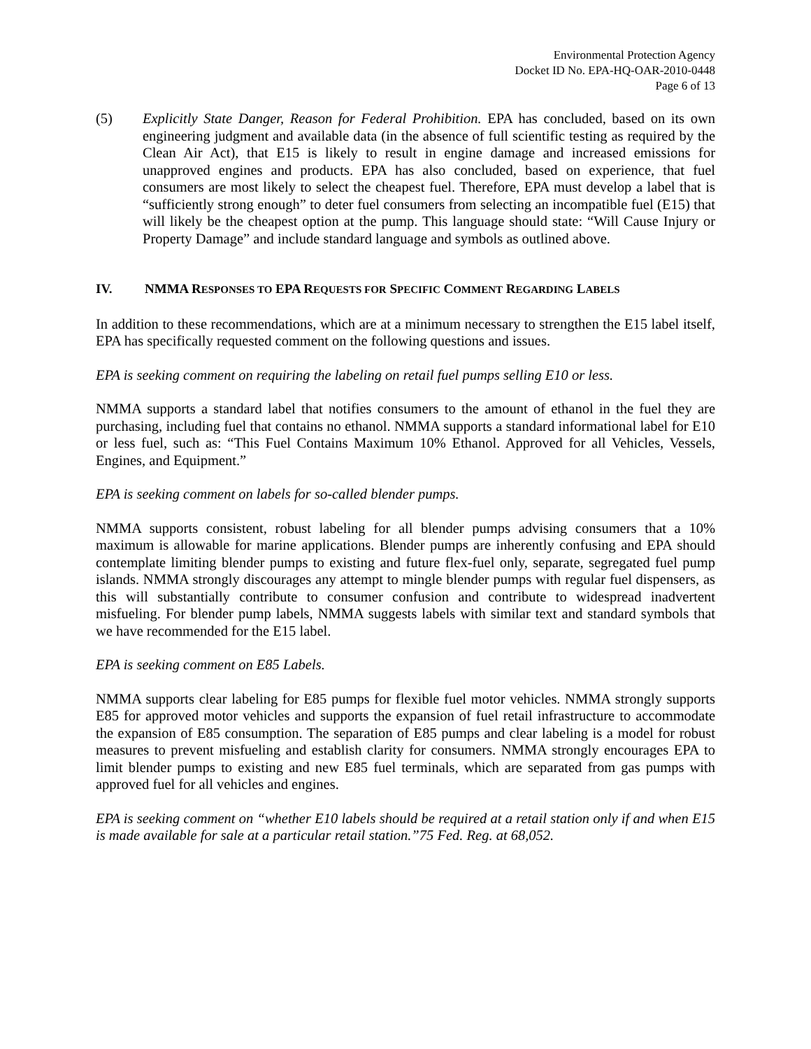Environmental Protection Agency
Docket ID No. EPA-HQ-OAR-2010-0448
Page 6 of 13
(5) Explicitly State Danger, Reason for Federal Prohibition. EPA has concluded, based on its own engineering judgment and available data (in the absence of full scientific testing as required by the Clean Air Act), that E15 is likely to result in engine damage and increased emissions for unapproved engines and products. EPA has also concluded, based on experience, that fuel consumers are most likely to select the cheapest fuel. Therefore, EPA must develop a label that is “sufficiently strong enough” to deter fuel consumers from selecting an incompatible fuel (E15) that will likely be the cheapest option at the pump. This language should state: “Will Cause Injury or Property Damage” and include standard language and symbols as outlined above.
IV. NMMA RESPONSES TO EPA REQUESTS FOR SPECIFIC COMMENT REGARDING LABELS
In addition to these recommendations, which are at a minimum necessary to strengthen the E15 label itself, EPA has specifically requested comment on the following questions and issues.
EPA is seeking comment on requiring the labeling on retail fuel pumps selling E10 or less.
NMMA supports a standard label that notifies consumers to the amount of ethanol in the fuel they are purchasing, including fuel that contains no ethanol. NMMA supports a standard informational label for E10 or less fuel, such as: “This Fuel Contains Maximum 10% Ethanol. Approved for all Vehicles, Vessels, Engines, and Equipment.”
EPA is seeking comment on labels for so-called blender pumps.
NMMA supports consistent, robust labeling for all blender pumps advising consumers that a 10% maximum is allowable for marine applications. Blender pumps are inherently confusing and EPA should contemplate limiting blender pumps to existing and future flex-fuel only, separate, segregated fuel pump islands. NMMA strongly discourages any attempt to mingle blender pumps with regular fuel dispensers, as this will substantially contribute to consumer confusion and contribute to widespread inadvertent misfueling. For blender pump labels, NMMA suggests labels with similar text and standard symbols that we have recommended for the E15 label.
EPA is seeking comment on E85 Labels.
NMMA supports clear labeling for E85 pumps for flexible fuel motor vehicles. NMMA strongly supports E85 for approved motor vehicles and supports the expansion of fuel retail infrastructure to accommodate the expansion of E85 consumption. The separation of E85 pumps and clear labeling is a model for robust measures to prevent misfueling and establish clarity for consumers. NMMA strongly encourages EPA to limit blender pumps to existing and new E85 fuel terminals, which are separated from gas pumps with approved fuel for all vehicles and engines.
EPA is seeking comment on “whether E10 labels should be required at a retail station only if and when E15 is made available for sale at a particular retail station.”75 Fed. Reg. at 68,052.